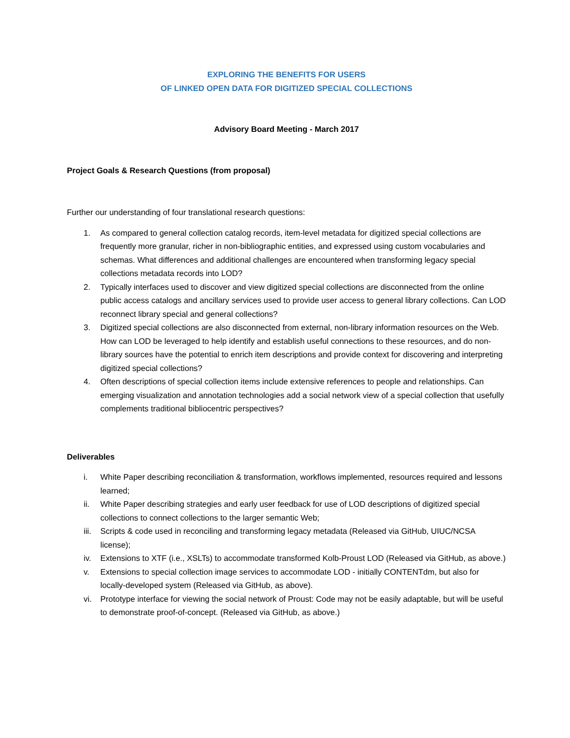EXPLORING THE BENEFITS FOR USERS
OF LINKED OPEN DATA FOR DIGITIZED SPECIAL COLLECTIONS
Advisory Board Meeting - March 2017
Project Goals & Research Questions (from proposal)
Further our understanding of four translational research questions:
1. As compared to general collection catalog records, item-level metadata for digitized special collections are frequently more granular, richer in non-bibliographic entities, and expressed using custom vocabularies and schemas. What differences and additional challenges are encountered when transforming legacy special collections metadata records into LOD?
2. Typically interfaces used to discover and view digitized special collections are disconnected from the online public access catalogs and ancillary services used to provide user access to general library collections. Can LOD reconnect library special and general collections?
3. Digitized special collections are also disconnected from external, non-library information resources on the Web. How can LOD be leveraged to help identify and establish useful connections to these resources, and do non-library sources have the potential to enrich item descriptions and provide context for discovering and interpreting digitized special collections?
4. Often descriptions of special collection items include extensive references to people and relationships. Can emerging visualization and annotation technologies add a social network view of a special collection that usefully complements traditional bibliocentric perspectives?
Deliverables
i. White Paper describing reconciliation & transformation, workflows implemented, resources required and lessons learned;
ii. White Paper describing strategies and early user feedback for use of LOD descriptions of digitized special collections to connect collections to the larger semantic Web;
iii. Scripts & code used in reconciling and transforming legacy metadata (Released via GitHub, UIUC/NCSA license);
iv. Extensions to XTF (i.e., XSLTs) to accommodate transformed Kolb-Proust LOD (Released via GitHub, as above.)
v. Extensions to special collection image services to accommodate LOD - initially CONTENTdm, but also for locally-developed system (Released via GitHub, as above).
vi. Prototype interface for viewing the social network of Proust: Code may not be easily adaptable, but will be useful to demonstrate proof-of-concept. (Released via GitHub, as above.)